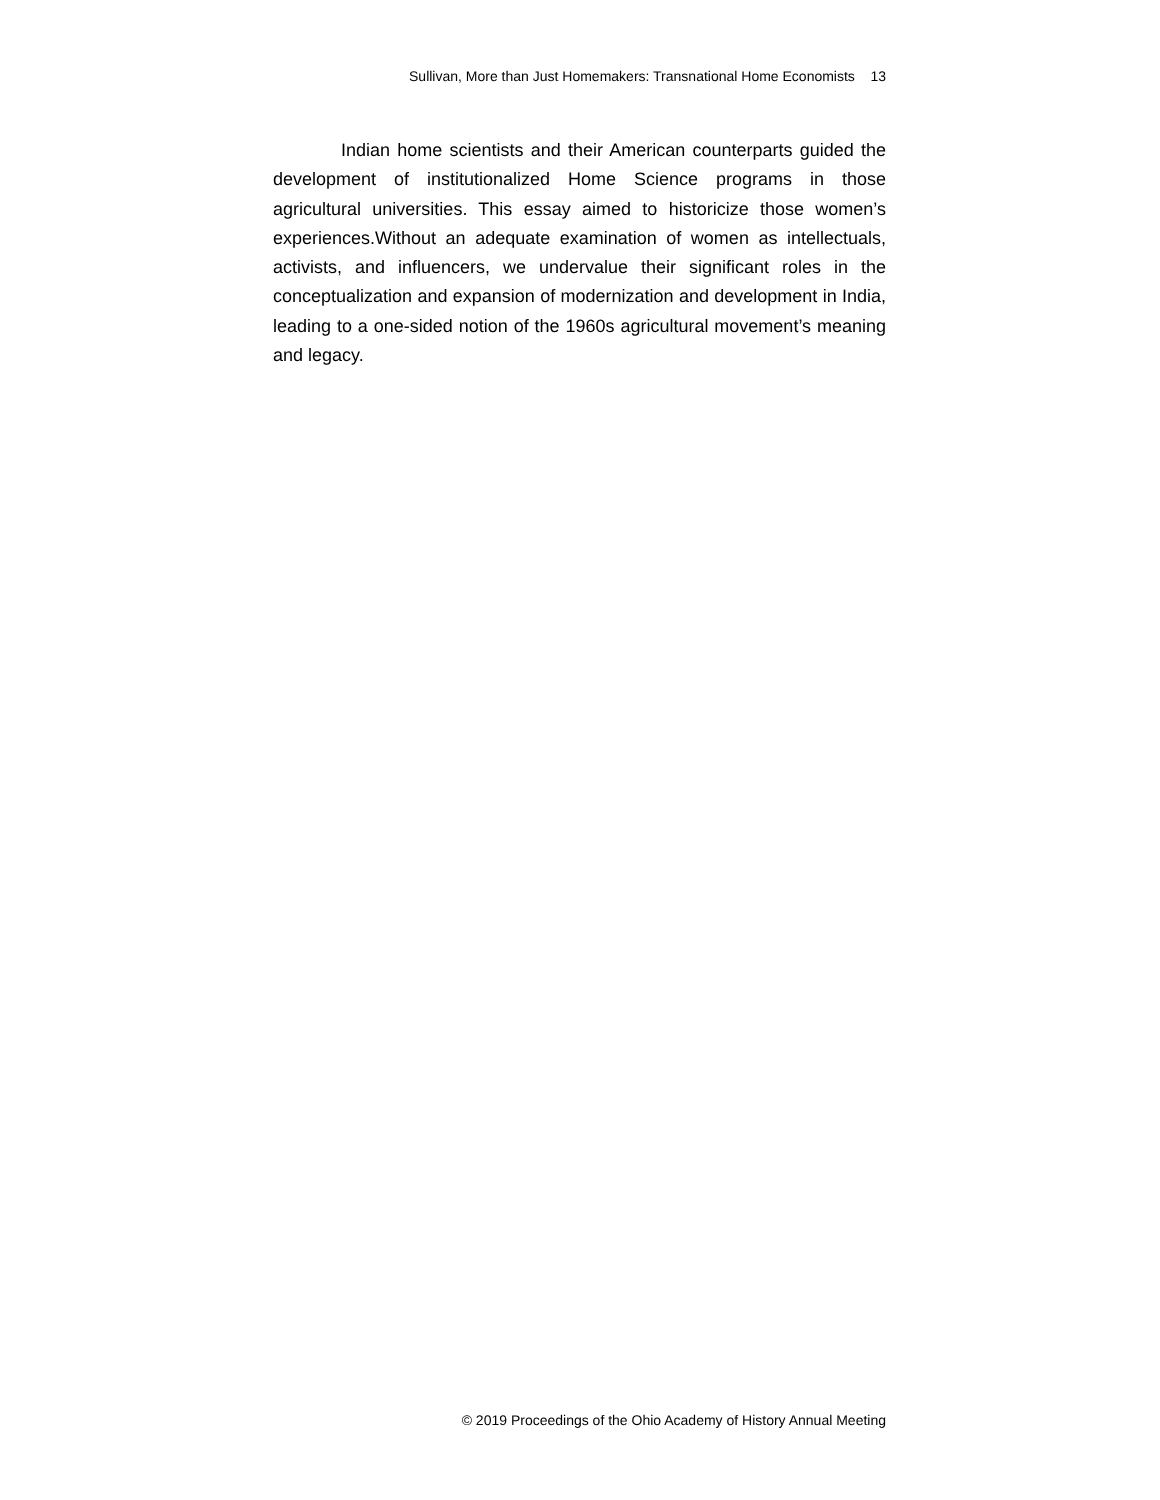Sullivan, More than Just Homemakers: Transnational Home Economists 13
Indian home scientists and their American counterparts guided the development of institutionalized Home Science programs in those agricultural universities. This essay aimed to historicize those women’s experiences.Without an adequate examination of women as intellectuals, activists, and influencers, we undervalue their significant roles in the conceptualization and expansion of modernization and development in India, leading to a one-sided notion of the 1960s agricultural movement’s meaning and legacy.
© 2019 Proceedings of the Ohio Academy of History Annual Meeting